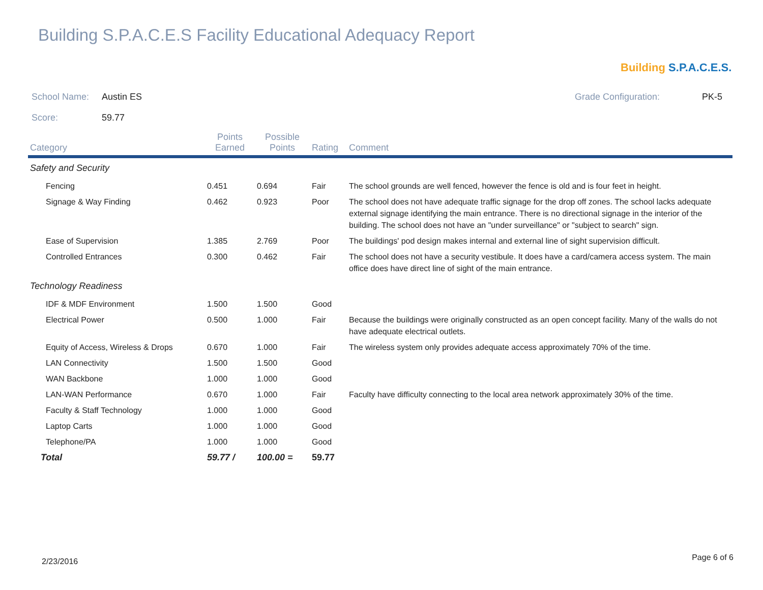Building S.P.A.C.E.S Facility Educational Adequacy Report
Building S.P.A.C.E.S.
School Name: Austin ES Grade Configuration: PK-5
Score: 59.77
| Category | Points Earned | Possible Points | Rating | Comment |
| --- | --- | --- | --- | --- |
| Safety and Security | | | | |
| Fencing | 0.451 | 0.694 | Fair | The school grounds are well fenced, however the fence is old and is four feet in height. |
| Signage & Way Finding | 0.462 | 0.923 | Poor | The school does not have adequate traffic signage for the drop off zones. The school lacks adequate external signage identifying the main entrance. There is no directional signage in the interior of the building. The school does not have an "under surveillance" or "subject to search" sign. |
| Ease of Supervision | 1.385 | 2.769 | Poor | The buildings' pod design makes internal and external line of sight supervision difficult. |
| Controlled Entrances | 0.300 | 0.462 | Fair | The school does not have a security vestibule. It does have a card/camera access system. The main office does have direct line of sight of the main entrance. |
| Technology Readiness | | | | |
| IDF & MDF Environment | 1.500 | 1.500 | Good | |
| Electrical Power | 0.500 | 1.000 | Fair | Because the buildings were originally constructed as an open concept facility. Many of the walls do not have adequate electrical outlets. |
| Equity of Access, Wireless & Drops | 0.670 | 1.000 | Fair | The wireless system only provides adequate access approximately 70% of the time. |
| LAN Connectivity | 1.500 | 1.500 | Good | |
| WAN Backbone | 1.000 | 1.000 | Good | |
| LAN-WAN Performance | 0.670 | 1.000 | Fair | Faculty have difficulty connecting to the local area network approximately 30% of the time. |
| Faculty & Staff Technology | 1.000 | 1.000 | Good | |
| Laptop Carts | 1.000 | 1.000 | Good | |
| Telephone/PA | 1.000 | 1.000 | Good | |
| Total | 59.77 / | 100.00 = | 59.77 | |
2/23/2016 Page 6 of 6